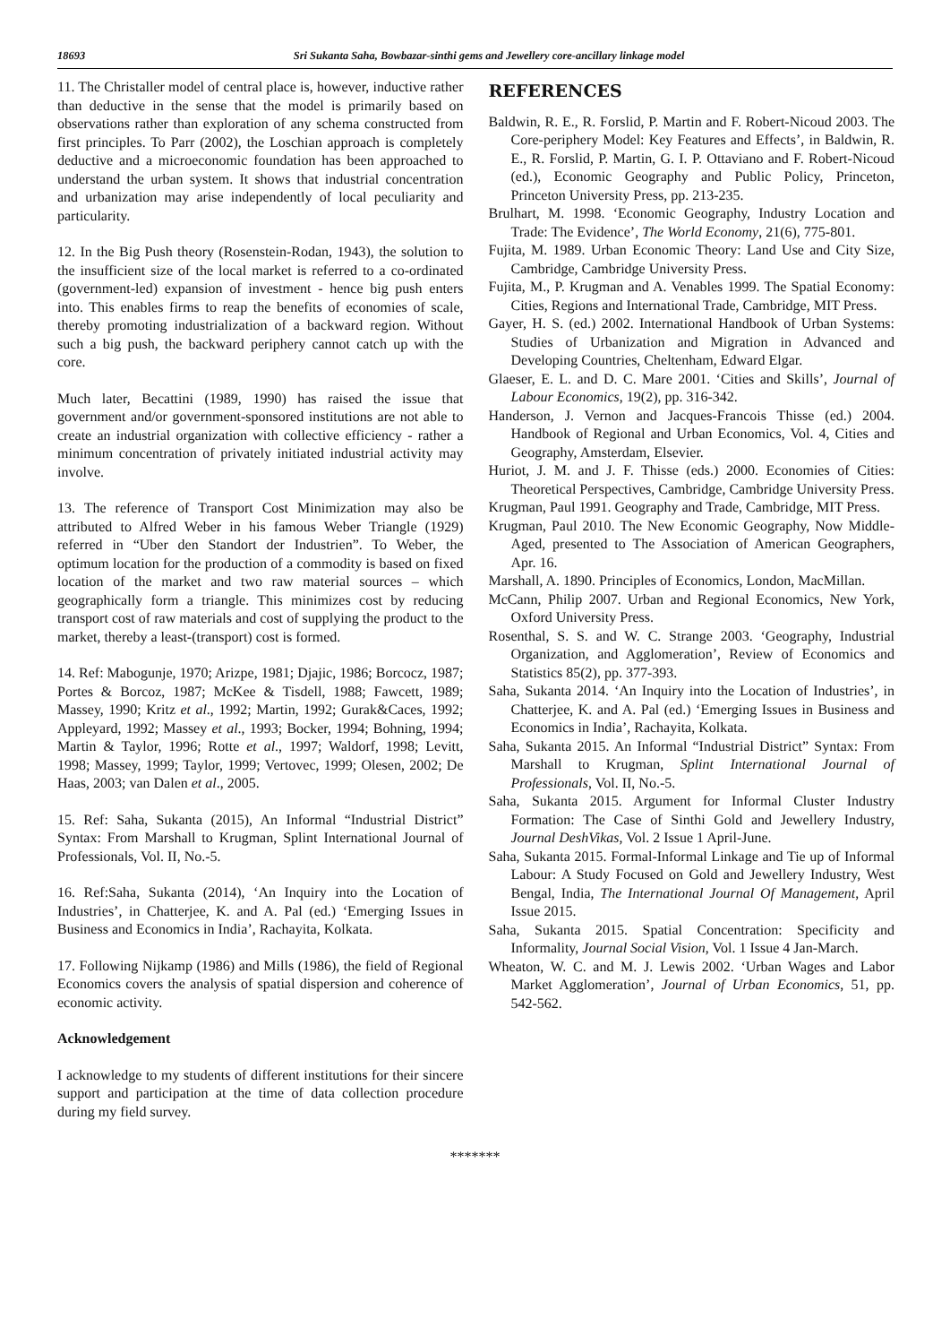18693 Sri Sukanta Saha, Bowbazar-sinthi gems and Jewellery core-ancillary linkage model
11. The Christaller model of central place is, however, inductive rather than deductive in the sense that the model is primarily based on observations rather than exploration of any schema constructed from first principles. To Parr (2002), the Loschian approach is completely deductive and a microeconomic foundation has been approached to understand the urban system. It shows that industrial concentration and urbanization may arise independently of local peculiarity and particularity.
12. In the Big Push theory (Rosenstein-Rodan, 1943), the solution to the insufficient size of the local market is referred to a co-ordinated (government-led) expansion of investment - hence big push enters into. This enables firms to reap the benefits of economies of scale, thereby promoting industrialization of a backward region. Without such a big push, the backward periphery cannot catch up with the core.
Much later, Becattini (1989, 1990) has raised the issue that government and/or government-sponsored institutions are not able to create an industrial organization with collective efficiency - rather a minimum concentration of privately initiated industrial activity may involve.
13. The reference of Transport Cost Minimization may also be attributed to Alfred Weber in his famous Weber Triangle (1929) referred in “Uber den Standort der Industrien”. To Weber, the optimum location for the production of a commodity is based on fixed location of the market and two raw material sources – which geographically form a triangle. This minimizes cost by reducing transport cost of raw materials and cost of supplying the product to the market, thereby a least-(transport) cost is formed.
14. Ref: Mabogunje, 1970; Arizpe, 1981; Djajic, 1986; Borcocz, 1987; Portes & Borcoz, 1987; McKee & Tisdell, 1988; Fawcett, 1989; Massey, 1990; Kritz et al., 1992; Martin, 1992; Gurak&Caces, 1992; Appleyard, 1992; Massey et al., 1993; Bocker, 1994; Bohning, 1994; Martin & Taylor, 1996; Rotte et al., 1997; Waldorf, 1998; Levitt, 1998; Massey, 1999; Taylor, 1999; Vertovec, 1999; Olesen, 2002; De Haas, 2003; van Dalen et al., 2005.
15. Ref: Saha, Sukanta (2015), An Informal “Industrial District” Syntax: From Marshall to Krugman, Splint International Journal of Professionals, Vol. II, No.-5.
16. Ref:Saha, Sukanta (2014), ‘An Inquiry into the Location of Industries’, in Chatterjee, K. and A. Pal (ed.) ‘Emerging Issues in Business and Economics in India’, Rachayita, Kolkata.
17. Following Nijkamp (1986) and Mills (1986), the field of Regional Economics covers the analysis of spatial dispersion and coherence of economic activity.
Acknowledgement
I acknowledge to my students of different institutions for their sincere support and participation at the time of data collection procedure during my field survey.
REFERENCES
Baldwin, R. E., R. Forslid, P. Martin and F. Robert-Nicoud 2003. The Core-periphery Model: Key Features and Effects’, in Baldwin, R. E., R. Forslid, P. Martin, G. I. P. Ottaviano and F. Robert-Nicoud (ed.), Economic Geography and Public Policy, Princeton, Princeton University Press, pp. 213-235.
Brulhart, M. 1998. ‘Economic Geography, Industry Location and Trade: The Evidence’, The World Economy, 21(6), 775-801.
Fujita, M. 1989. Urban Economic Theory: Land Use and City Size, Cambridge, Cambridge University Press.
Fujita, M., P. Krugman and A. Venables 1999. The Spatial Economy: Cities, Regions and International Trade, Cambridge, MIT Press.
Gayer, H. S. (ed.) 2002. International Handbook of Urban Systems: Studies of Urbanization and Migration in Advanced and Developing Countries, Cheltenham, Edward Elgar.
Glaeser, E. L. and D. C. Mare 2001. ‘Cities and Skills’, Journal of Labour Economics, 19(2), pp. 316-342.
Handerson, J. Vernon and Jacques-Francois Thisse (ed.) 2004. Handbook of Regional and Urban Economics, Vol. 4, Cities and Geography, Amsterdam, Elsevier.
Huriot, J. M. and J. F. Thisse (eds.) 2000. Economies of Cities: Theoretical Perspectives, Cambridge, Cambridge University Press.
Krugman, Paul 1991. Geography and Trade, Cambridge, MIT Press.
Krugman, Paul 2010. The New Economic Geography, Now Middle-Aged, presented to The Association of American Geographers, Apr. 16.
Marshall, A. 1890. Principles of Economics, London, MacMillan.
McCann, Philip 2007. Urban and Regional Economics, New York, Oxford University Press.
Rosenthal, S. S. and W. C. Strange 2003. ‘Geography, Industrial Organization, and Agglomeration’, Review of Economics and Statistics 85(2), pp. 377-393.
Saha, Sukanta 2014. ‘An Inquiry into the Location of Industries’, in Chatterjee, K. and A. Pal (ed.) ‘Emerging Issues in Business and Economics in India’, Rachayita, Kolkata.
Saha, Sukanta 2015. An Informal “Industrial District” Syntax: From Marshall to Krugman, Splint International Journal of Professionals, Vol. II, No.-5.
Saha, Sukanta 2015. Argument for Informal Cluster Industry Formation: The Case of Sinthi Gold and Jewellery Industry, Journal DeshVikas, Vol. 2 Issue 1 April-June.
Saha, Sukanta 2015. Formal-Informal Linkage and Tie up of Informal Labour: A Study Focused on Gold and Jewellery Industry, West Bengal, India, The International Journal Of Management, April Issue 2015.
Saha, Sukanta 2015. Spatial Concentration: Specificity and Informality, Journal Social Vision, Vol. 1 Issue 4 Jan-March.
Wheaton, W. C. and M. J. Lewis 2002. ‘Urban Wages and Labor Market Agglomeration’, Journal of Urban Economics, 51, pp. 542-562.
*******